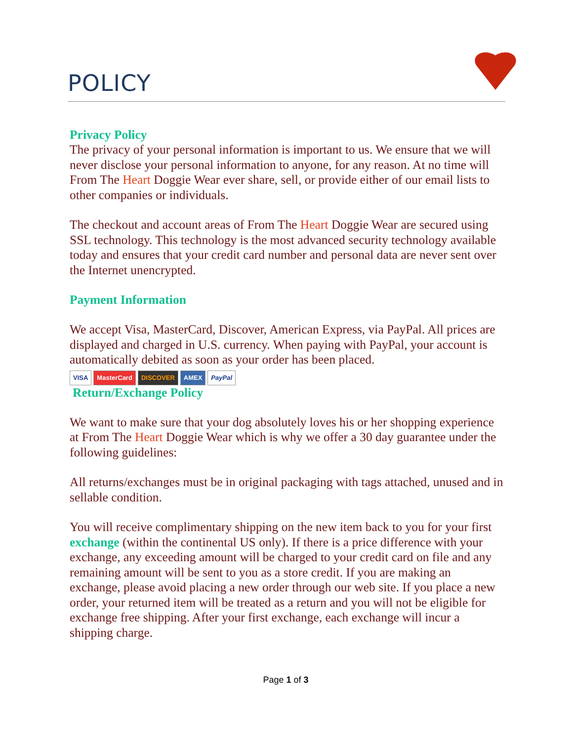POLICY
Privacy Policy
The privacy of your personal information is important to us. We ensure that we will never disclose your personal information to anyone, for any reason. At no time will From The Heart Doggie Wear ever share, sell, or provide either of our email lists to other companies or individuals.
The checkout and account areas of From The Heart Doggie Wear are secured using SSL technology. This technology is the most advanced security technology available today and ensures that your credit card number and personal data are never sent over the Internet unencrypted.
Payment Information
We accept Visa, MasterCard, Discover, American Express, via PayPal. All prices are displayed and charged in U.S. currency. When paying with PayPal, your account is automatically debited as soon as your order has been placed.
VISA MasterCard DISCOVER AMEX PayPal
Return/Exchange Policy
We want to make sure that your dog absolutely loves his or her shopping experience at From The Heart Doggie Wear which is why we offer a 30 day guarantee under the following guidelines:
All returns/exchanges must be in original packaging with tags attached, unused and in sellable condition.
You will receive complimentary shipping on the new item back to you for your first exchange (within the continental US only). If there is a price difference with your exchange, any exceeding amount will be charged to your credit card on file and any remaining amount will be sent to you as a store credit. If you are making an exchange, please avoid placing a new order through our web site. If you place a new order, your returned item will be treated as a return and you will not be eligible for exchange free shipping. After your first exchange, each exchange will incur a shipping charge.
Page 1 of 3